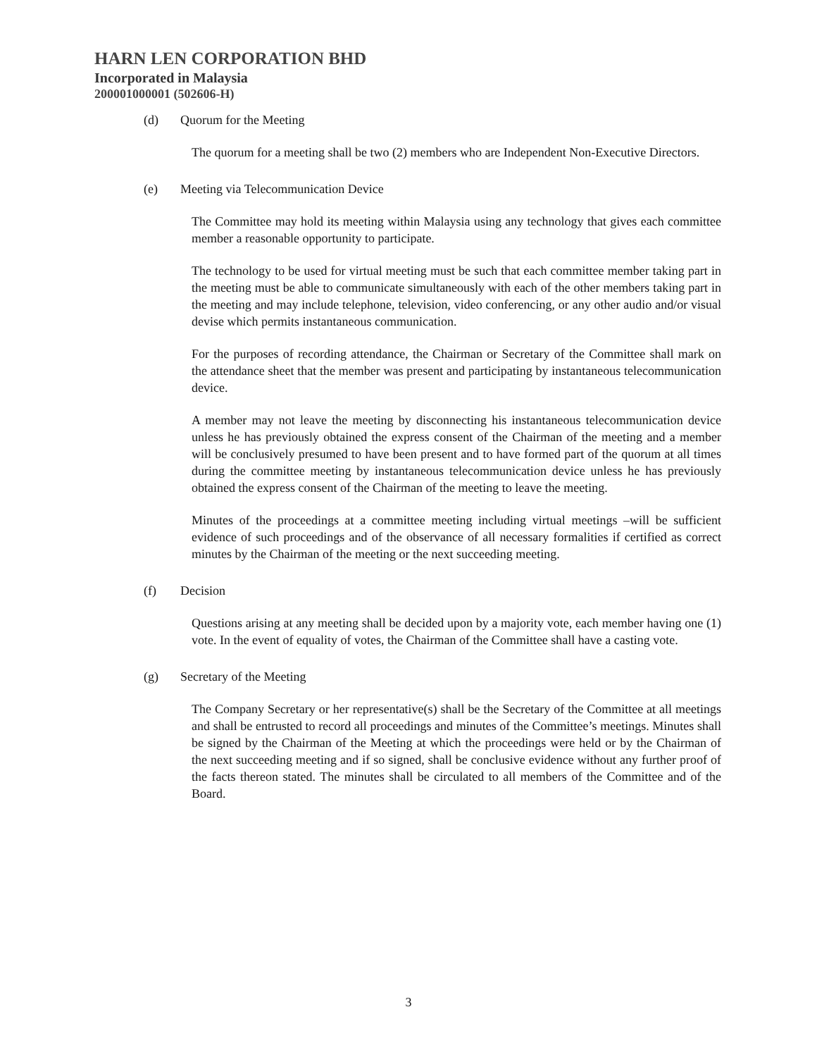HARN LEN CORPORATION BHD
Incorporated in Malaysia
200001000001 (502606-H)
(d) Quorum for the Meeting
The quorum for a meeting shall be two (2) members who are Independent Non-Executive Directors.
(e) Meeting via Telecommunication Device
The Committee may hold its meeting within Malaysia using any technology that gives each committee member a reasonable opportunity to participate.
The technology to be used for virtual meeting must be such that each committee member taking part in the meeting must be able to communicate simultaneously with each of the other members taking part in the meeting and may include telephone, television, video conferencing, or any other audio and/or visual devise which permits instantaneous communication.
For the purposes of recording attendance, the Chairman or Secretary of the Committee shall mark on the attendance sheet that the member was present and participating by instantaneous telecommunication device.
A member may not leave the meeting by disconnecting his instantaneous telecommunication device unless he has previously obtained the express consent of the Chairman of the meeting and a member will be conclusively presumed to have been present and to have formed part of the quorum at all times during the committee meeting by instantaneous telecommunication device unless he has previously obtained the express consent of the Chairman of the meeting to leave the meeting.
Minutes of the proceedings at a committee meeting including virtual meetings –will be sufficient evidence of such proceedings and of the observance of all necessary formalities if certified as correct minutes by the Chairman of the meeting or the next succeeding meeting.
(f) Decision
Questions arising at any meeting shall be decided upon by a majority vote, each member having one (1) vote. In the event of equality of votes, the Chairman of the Committee shall have a casting vote.
(g) Secretary of the Meeting
The Company Secretary or her representative(s) shall be the Secretary of the Committee at all meetings and shall be entrusted to record all proceedings and minutes of the Committee’s meetings. Minutes shall be signed by the Chairman of the Meeting at which the proceedings were held or by the Chairman of the next succeeding meeting and if so signed, shall be conclusive evidence without any further proof of the facts thereon stated. The minutes shall be circulated to all members of the Committee and of the Board.
3